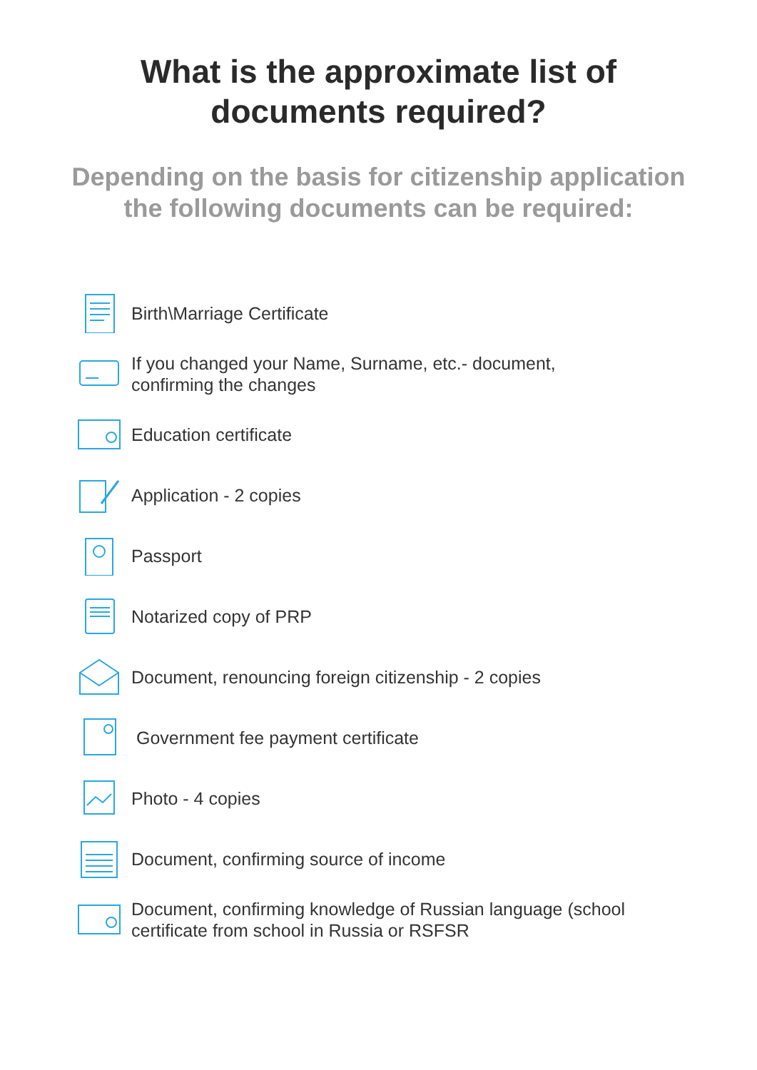What is the approximate list of
documents required?
Depending on the basis for citizenship application
the following documents can be required:
Birth\Marriage Certificate
If you changed your Name, Surname, etc.- document,
confirming the changes
Education certificate
Application - 2 copies
Passport
Notarized copy of PRP
Document, renouncing foreign citizenship - 2 copies
Government fee payment certificate
Photo - 4 copies
Document, confirming source of income
Document, confirming knowledge of Russian language (school
certificate from school in Russia or RSFSR